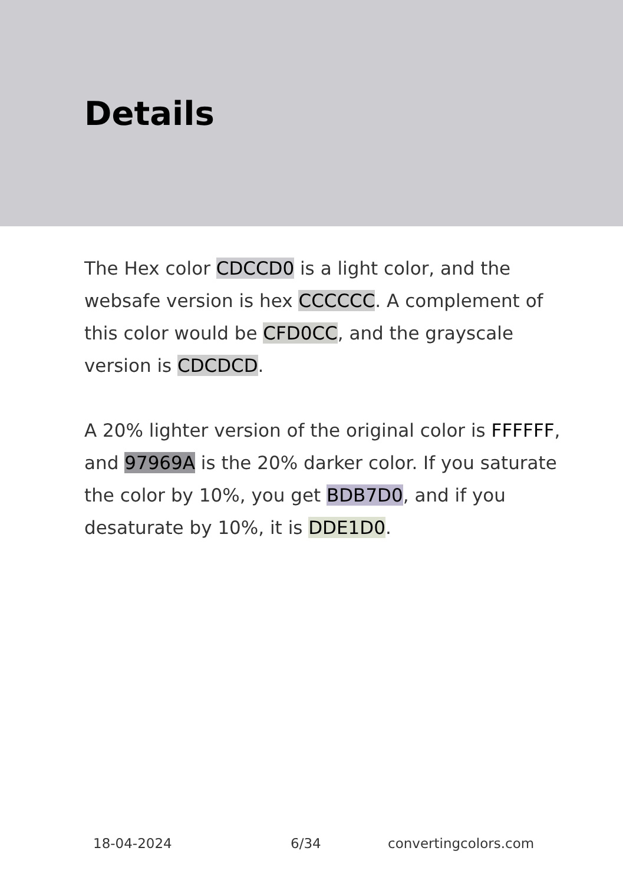Details
The Hex color CDCCD0 is a light color, and the websafe version is hex CCCCCC. A complement of this color would be CFD0CC, and the grayscale version is CDCDCD.
A 20% lighter version of the original color is FFFFFF, and 97969A is the 20% darker color. If you saturate the color by 10%, you get BDB7D0, and if you desaturate by 10%, it is DDE1D0.
18-04-2024 6/34 convertingcolors.com